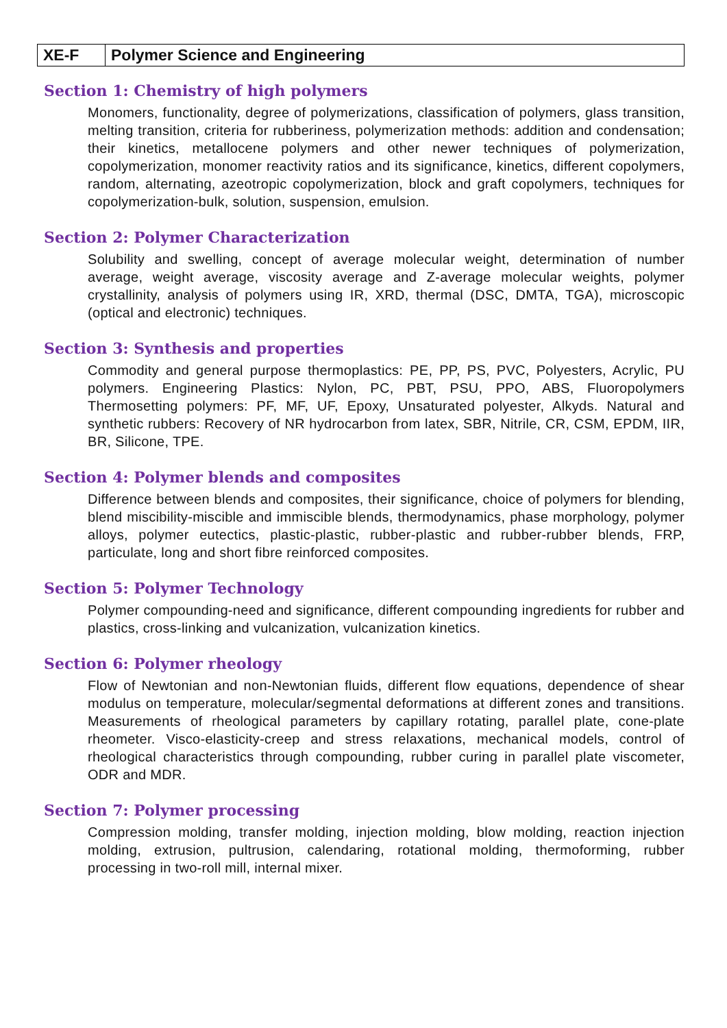| XE-F | Polymer Science and Engineering |
| --- | --- |
Section 1: Chemistry of high polymers
Monomers, functionality, degree of polymerizations, classification of polymers, glass transition, melting transition, criteria for rubberiness, polymerization methods: addition and condensation; their kinetics, metallocene polymers and other newer techniques of polymerization, copolymerization, monomer reactivity ratios and its significance, kinetics, different copolymers, random, alternating, azeotropic copolymerization, block and graft copolymers, techniques for copolymerization-bulk, solution, suspension, emulsion.
Section 2: Polymer Characterization
Solubility and swelling, concept of average molecular weight, determination of number average, weight average, viscosity average and Z-average molecular weights, polymer crystallinity, analysis of polymers using IR, XRD, thermal (DSC, DMTA, TGA), microscopic (optical and electronic) techniques.
Section 3: Synthesis and properties
Commodity and general purpose thermoplastics: PE, PP, PS, PVC, Polyesters, Acrylic, PU polymers. Engineering Plastics: Nylon, PC, PBT, PSU, PPO, ABS, Fluoropolymers Thermosetting polymers: PF, MF, UF, Epoxy, Unsaturated polyester, Alkyds. Natural and synthetic rubbers: Recovery of NR hydrocarbon from latex, SBR, Nitrile, CR, CSM, EPDM, IIR, BR, Silicone, TPE.
Section 4: Polymer blends and composites
Difference between blends and composites, their significance, choice of polymers for blending, blend miscibility-miscible and immiscible blends, thermodynamics, phase morphology, polymer alloys, polymer eutectics, plastic-plastic, rubber-plastic and rubber-rubber blends, FRP, particulate, long and short fibre reinforced composites.
Section 5: Polymer Technology
Polymer compounding-need and significance, different compounding ingredients for rubber and plastics, cross-linking and vulcanization, vulcanization kinetics.
Section 6: Polymer rheology
Flow of Newtonian and non-Newtonian fluids, different flow equations, dependence of shear modulus on temperature, molecular/segmental deformations at different zones and transitions. Measurements of rheological parameters by capillary rotating, parallel plate, cone-plate rheometer. Visco-elasticity-creep and stress relaxations, mechanical models, control of rheological characteristics through compounding, rubber curing in parallel plate viscometer, ODR and MDR.
Section 7: Polymer processing
Compression molding, transfer molding, injection molding, blow molding, reaction injection molding, extrusion, pultrusion, calendaring, rotational molding, thermoforming, rubber processing in two-roll mill, internal mixer.